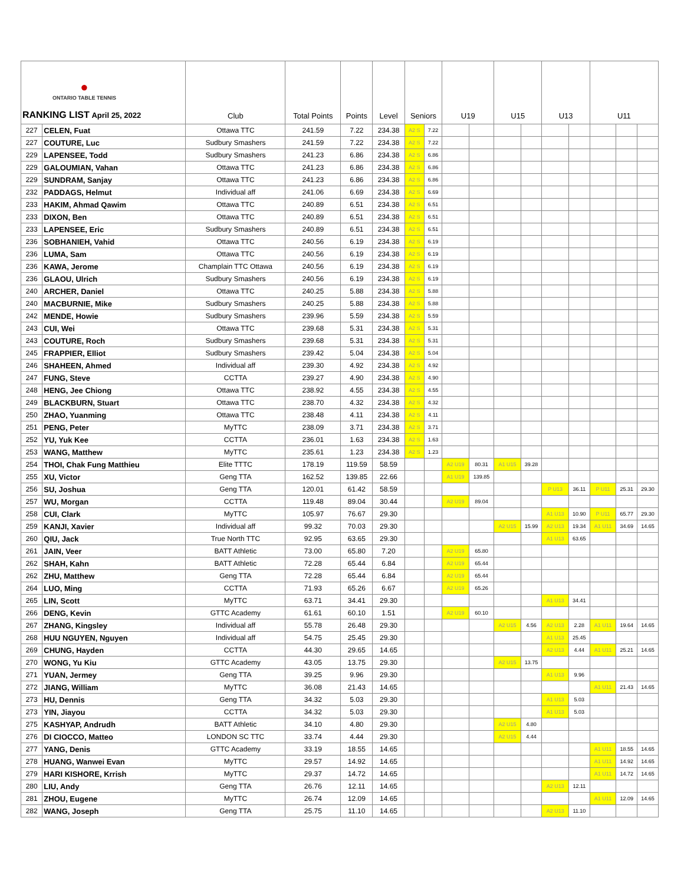| ● ONTARIO TABLE TENNIS RANKING LIST April 25, 2022 | | Club | Total Points | Points | Level | Seniors | | U19 | | U15 | | U13 | | U11 | | |
| --- | --- | --- | --- | --- | --- | --- | --- | --- | --- | --- | --- | --- | --- | --- | --- | --- |
| 227 | CELEN, Fuat | Ottawa TTC | 241.59 | 7.22 | 234.38 | A2 S | 7.22 | | | | | | | | | |
| 227 | COUTURE, Luc | Sudbury Smashers | 241.59 | 7.22 | 234.38 | A2 S | 7.22 | | | | | | | | | |
| 229 | LAPENSEE, Todd | Sudbury Smashers | 241.23 | 6.86 | 234.38 | A2 S | 6.86 | | | | | | | | | |
| 229 | GALOUMIAN, Vahan | Ottawa TTC | 241.23 | 6.86 | 234.38 | A2 S | 6.86 | | | | | | | | | |
| 229 | SUNDRAM, Sanjay | Ottawa TTC | 241.23 | 6.86 | 234.38 | A2 S | 6.86 | | | | | | | | | |
| 232 | PADDAGS, Helmut | Individual aff | 241.06 | 6.69 | 234.38 | A2 S | 6.69 | | | | | | | | | |
| 233 | HAKIM, Ahmad Qawim | Ottawa TTC | 240.89 | 6.51 | 234.38 | A2 S | 6.51 | | | | | | | | | |
| 233 | DIXON, Ben | Ottawa TTC | 240.89 | 6.51 | 234.38 | A2 S | 6.51 | | | | | | | | | |
| 233 | LAPENSEE, Eric | Sudbury Smashers | 240.89 | 6.51 | 234.38 | A2 S | 6.51 | | | | | | | | | |
| 236 | SOBHANIEH, Vahid | Ottawa TTC | 240.56 | 6.19 | 234.38 | A2 S | 6.19 | | | | | | | | | |
| 236 | LUMA, Sam | Ottawa TTC | 240.56 | 6.19 | 234.38 | A2 S | 6.19 | | | | | | | | | |
| 236 | KAWA, Jerome | Champlain TTC Ottawa | 240.56 | 6.19 | 234.38 | A2 S | 6.19 | | | | | | | | | |
| 236 | GLAOU, Ulrich | Sudbury Smashers | 240.56 | 6.19 | 234.38 | A2 S | 6.19 | | | | | | | | | |
| 240 | ARCHER, Daniel | Ottawa TTC | 240.25 | 5.88 | 234.38 | A2 S | 5.88 | | | | | | | | | |
| 240 | MACBURNIE, Mike | Sudbury Smashers | 240.25 | 5.88 | 234.38 | A2 S | 5.88 | | | | | | | | | |
| 242 | MENDE, Howie | Sudbury Smashers | 239.96 | 5.59 | 234.38 | A2 S | 5.59 | | | | | | | | | |
| 243 | CUI, Wei | Ottawa TTC | 239.68 | 5.31 | 234.38 | A2 S | 5.31 | | | | | | | | | |
| 243 | COUTURE, Roch | Sudbury Smashers | 239.68 | 5.31 | 234.38 | A2 S | 5.31 | | | | | | | | | |
| 245 | FRAPPIER, Elliot | Sudbury Smashers | 239.42 | 5.04 | 234.38 | A2 S | 5.04 | | | | | | | | | |
| 246 | SHAHEEN, Ahmed | Individual aff | 239.30 | 4.92 | 234.38 | A2 S | 4.92 | | | | | | | | | |
| 247 | FUNG, Steve | CCTTA | 239.27 | 4.90 | 234.38 | A2 S | 4.90 | | | | | | | | | |
| 248 | HENG, Jee Chiong | Ottawa TTC | 238.92 | 4.55 | 234.38 | A2 S | 4.55 | | | | | | | | | |
| 249 | BLACKBURN, Stuart | Ottawa TTC | 238.70 | 4.32 | 234.38 | A2 S | 4.32 | | | | | | | | | |
| 250 | ZHAO, Yuanming | Ottawa TTC | 238.48 | 4.11 | 234.38 | A2 S | 4.11 | | | | | | | | | |
| 251 | PENG, Peter | MyTTC | 238.09 | 3.71 | 234.38 | A2 S | 3.71 | | | | | | | | | |
| 252 | YU, Yuk Kee | CCTTA | 236.01 | 1.63 | 234.38 | A2 S | 1.63 | | | | | | | | | |
| 253 | WANG, Matthew | MyTTC | 235.61 | 1.23 | 234.38 | A2 S | 1.23 | | | | | | | | | |
| 254 | THOI, Chak Fung Matthieu | Elite TTTC | 178.19 | 119.59 | 58.59 | | | A2 U19 | 80.31 | A1 U15 | 39.28 | | | | | |
| 255 | XU, Victor | Geng TTA | 162.52 | 139.85 | 22.66 | | | A1 U19 | 139.85 | | | | | | | |
| 256 | SU, Joshua | Geng TTA | 120.01 | 61.42 | 58.59 | | | | | | | P U13 | 36.11 | P U11 | 25.31 | 29.30 |
| 257 | WU, Morgan | CCTTA | 119.48 | 89.04 | 30.44 | | | A2 U19 | 89.04 | | | | | | | |
| 258 | CUI, Clark | MyTTC | 105.97 | 76.67 | 29.30 | | | | | | | A1 U13 | 10.90 | P U11 | 65.77 | 29.30 |
| 259 | KANJI, Xavier | Individual aff | 99.32 | 70.03 | 29.30 | | | | | A2 U15 | 15.99 | A2 U13 | 19.34 | A1 U11 | 34.69 | 14.65 |
| 260 | QIU, Jack | True North TTC | 92.95 | 63.65 | 29.30 | | | | | | | A1 U13 | 63.65 | | | |
| 261 | JAIN, Veer | BATT Athletic | 73.00 | 65.80 | 7.20 | | | A2 U19 | 65.80 | | | | | | | |
| 262 | SHAH, Kahn | BATT Athletic | 72.28 | 65.44 | 6.84 | | | A2 U19 | 65.44 | | | | | | | |
| 262 | ZHU, Matthew | Geng TTA | 72.28 | 65.44 | 6.84 | | | A2 U19 | 65.44 | | | | | | | |
| 264 | LUO, Ming | CCTTA | 71.93 | 65.26 | 6.67 | | | A2 U19 | 65.26 | | | | | | | |
| 265 | LIN, Scott | MyTTC | 63.71 | 34.41 | 29.30 | | | | | | | A1 U13 | 34.41 | | | |
| 266 | DENG, Kevin | GTTC Academy | 61.61 | 60.10 | 1.51 | | | A2 U19 | 60.10 | | | | | | | |
| 267 | ZHANG, Kingsley | Individual aff | 55.78 | 26.48 | 29.30 | | | | | A2 U15 | 4.56 | A2 U13 | 2.28 | A1 U11 | 19.64 | 14.65 |
| 268 | HUU NGUYEN, Nguyen | Individual aff | 54.75 | 25.45 | 29.30 | | | | | | | A1 U13 | 25.45 | | | |
| 269 | CHUNG, Hayden | CCTTA | 44.30 | 29.65 | 14.65 | | | | | | | A2 U13 | 4.44 | A1 U11 | 25.21 | 14.65 |
| 270 | WONG, Yu Kiu | GTTC Academy | 43.05 | 13.75 | 29.30 | | | | | A2 U15 | 13.75 | | | | | |
| 271 | YUAN, Jermey | Geng TTA | 39.25 | 9.96 | 29.30 | | | | | | | A1 U13 | 9.96 | | | |
| 272 | JIANG, William | MyTTC | 36.08 | 21.43 | 14.65 | | | | | | | | | A1 U11 | 21.43 | 14.65 |
| 273 | HU, Dennis | Geng TTA | 34.32 | 5.03 | 29.30 | | | | | | | A1 U13 | 5.03 | | | |
| 273 | YIN, Jiayou | CCTTA | 34.32 | 5.03 | 29.30 | | | | | | | A1 U13 | 5.03 | | | |
| 275 | KASHYAP, Andrudh | BATT Athletic | 34.10 | 4.80 | 29.30 | | | | | A2 U15 | 4.80 | | | | | |
| 276 | DI CIOCCO, Matteo | LONDON SC TTC | 33.74 | 4.44 | 29.30 | | | | | A2 U15 | 4.44 | | | | | |
| 277 | YANG, Denis | GTTC Academy | 33.19 | 18.55 | 14.65 | | | | | | | | | A1 U11 | 18.55 | 14.65 |
| 278 | HUANG, Wanwei Evan | MyTTC | 29.57 | 14.92 | 14.65 | | | | | | | | | A1 U11 | 14.92 | 14.65 |
| 279 | HARI KISHORE, Krrish | MyTTC | 29.37 | 14.72 | 14.65 | | | | | | | | | A1 U11 | 14.72 | 14.65 |
| 280 | LIU, Andy | Geng TTA | 26.76 | 12.11 | 14.65 | | | | | | | A2 U13 | 12.11 | | | |
| 281 | ZHOU, Eugene | MyTTC | 26.74 | 12.09 | 14.65 | | | | | | | | | A1 U11 | 12.09 | 14.65 |
| 282 | WANG, Joseph | Geng TTA | 25.75 | 11.10 | 14.65 | | | | | | | A2 U13 | 11.10 | | | |